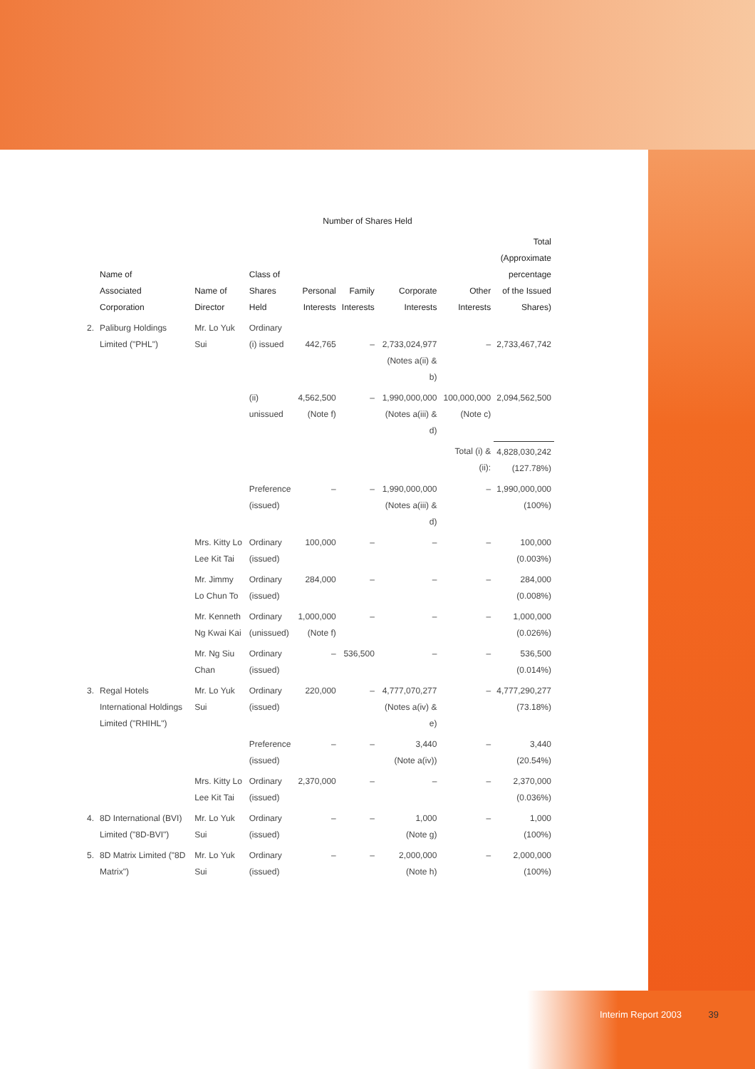| | | | | Number of Shares Held | | | | |
| --- | --- | --- | --- | --- | --- | --- | --- | --- |
| | Name of Associated Corporation | Name of Director | Class of Shares Held | Personal Interests | Family Interests | Corporate Interests | Other Interests | Total (Approximate percentage of the Issued Shares) |
| 2. | Paliburg Holdings Limited ("PHL") | Mr. Lo Yuk Sui | Ordinary (i) issued | 442,765 | – | 2,733,024,977 (Notes a(ii) & b) | – | 2,733,467,742 |
| | | | (ii) unissued | 4,562,500 (Note f) | – | 1,990,000,000 (Notes a(iii) & d) | 100,000,000 (Note c) | 2,094,562,500 |
| | | | | | | | Total (i) & (ii): | 4,828,030,242 (127.78%) |
| | | | Preference (issued) | – | – | 1,990,000,000 (Notes a(iii) & d) | – | 1,990,000,000 (100%) |
| | | Mrs. Kitty Lo Lee Kit Tai | Ordinary (issued) | 100,000 | – | – | – | 100,000 (0.003%) |
| | | Mr. Jimmy Lo Chun To | Ordinary (issued) | 284,000 | – | – | – | 284,000 (0.008%) |
| | | Mr. Kenneth Ng Kwai Kai | Ordinary (unissued) | 1,000,000 (Note f) | – | – | – | 1,000,000 (0.026%) |
| | | Mr. Ng Siu Chan | Ordinary (issued) | – | 536,500 | – | – | 536,500 (0.014%) |
| 3. | Regal Hotels International Holdings Limited ("RHIHL") | Mr. Lo Yuk Sui | Ordinary (issued) | 220,000 | – | 4,777,070,277 (Notes a(iv) & e) | – | 4,777,290,277 (73.18%) |
| | | | Preference (issued) | – | – | 3,440 (Note a(iv)) | – | 3,440 (20.54%) |
| | | Mrs. Kitty Lo Lee Kit Tai | Ordinary (issued) | 2,370,000 | – | – | – | 2,370,000 (0.036%) |
| 4. | 8D International (BVI) Limited ("8D-BVI") | Mr. Lo Yuk Sui | Ordinary (issued) | – | – | 1,000 (Note g) | – | 1,000 (100%) |
| 5. | 8D Matrix Limited ("8D Matrix") | Mr. Lo Yuk Sui | Ordinary (issued) | – | – | 2,000,000 (Note h) | – | 2,000,000 (100%) |
Interim Report 2003 39